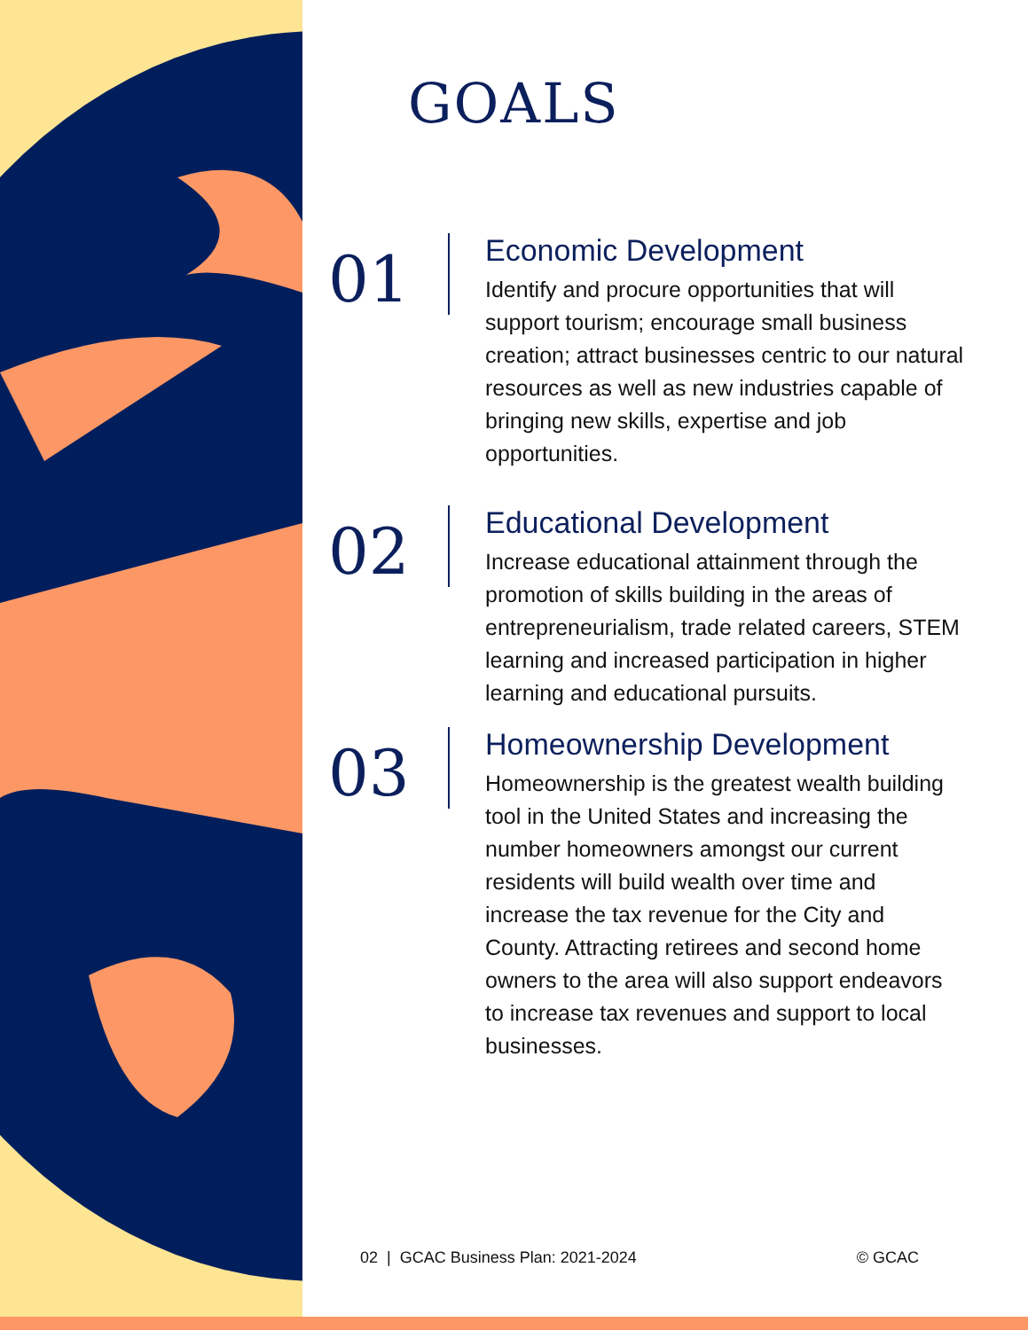GOALS
01
Economic Development
Identify and procure opportunities that will support tourism; encourage small business creation; attract businesses centric to our natural resources as well as new industries capable of bringing new skills, expertise and job opportunities.
02
Educational Development
Increase educational attainment through the promotion of skills building in the areas of entrepreneurialism, trade related careers, STEM learning and increased participation in higher learning and educational pursuits.
03
Homeownership Development
Homeownership is the greatest wealth building tool in the United States and increasing the number homeowners amongst our current residents will build wealth over time and increase the tax revenue for the City and County. Attracting retirees and second home owners to the area will also support endeavors to increase tax revenues and support to local businesses.
02 | GCAC Business Plan: 2021-2024 © GCAC